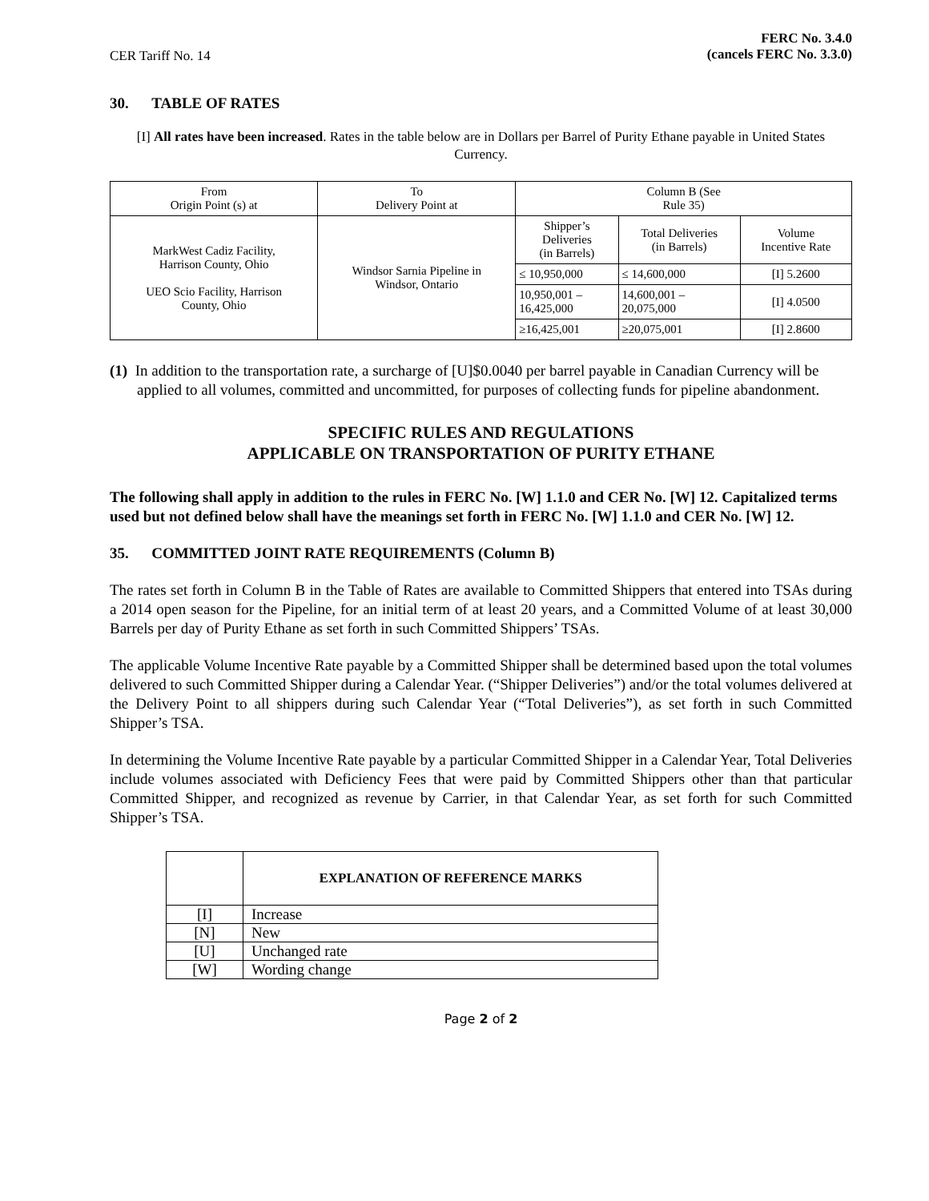CER Tariff No. 14
FERC No. 3.4.0
(cancels FERC No. 3.3.0)
30. TABLE OF RATES
[I] All rates have been increased. Rates in the table below are in Dollars per Barrel of Purity Ethane payable in United States Currency.
| From Origin Point (s) at | To Delivery Point at | Column B (See Rule 35) | | |
| --- | --- | --- | --- | --- |
| MarkWest Cadiz Facility, Harrison County, Ohio UEO Scio Facility, Harrison County, Ohio | Windsor Sarnia Pipeline in Windsor, Ontario | Shipper’s Deliveries (in Barrels) | Total Deliveries (in Barrels) | Volume Incentive Rate |
| | | ≤ 10,950,000 | ≤ 14,600,000 | [I] 5.2600 |
| | | 10,950,001 – 16,425,000 | 14,600,001 – 20,075,000 | [I] 4.0500 |
| | | ≥16,425,001 | ≥20,075,001 | [I] 2.8600 |
(1) In addition to the transportation rate, a surcharge of [U]$0.0040 per barrel payable in Canadian Currency will be applied to all volumes, committed and uncommitted, for purposes of collecting funds for pipeline abandonment.
SPECIFIC RULES AND REGULATIONS
APPLICABLE ON TRANSPORTATION OF PURITY ETHANE
The following shall apply in addition to the rules in FERC No. [W] 1.1.0 and CER No. [W] 12. Capitalized terms used but not defined below shall have the meanings set forth in FERC No. [W] 1.1.0 and CER No. [W] 12.
35. COMMITTED JOINT RATE REQUIREMENTS (Column B)
The rates set forth in Column B in the Table of Rates are available to Committed Shippers that entered into TSAs during a 2014 open season for the Pipeline, for an initial term of at least 20 years, and a Committed Volume of at least 30,000 Barrels per day of Purity Ethane as set forth in such Committed Shippers’ TSAs.
The applicable Volume Incentive Rate payable by a Committed Shipper shall be determined based upon the total volumes delivered to such Committed Shipper during a Calendar Year. (“Shipper Deliveries”) and/or the total volumes delivered at the Delivery Point to all shippers during such Calendar Year (“Total Deliveries”), as set forth in such Committed Shipper’s TSA.
In determining the Volume Incentive Rate payable by a particular Committed Shipper in a Calendar Year, Total Deliveries include volumes associated with Deficiency Fees that were paid by Committed Shippers other than that particular Committed Shipper, and recognized as revenue by Carrier, in that Calendar Year, as set forth for such Committed Shipper’s TSA.
| | EXPLANATION OF REFERENCE MARKS |
| --- | --- |
| [I] | Increase |
| [N] | New |
| [U] | Unchanged rate |
| [W] | Wording change |
Page 2 of 2